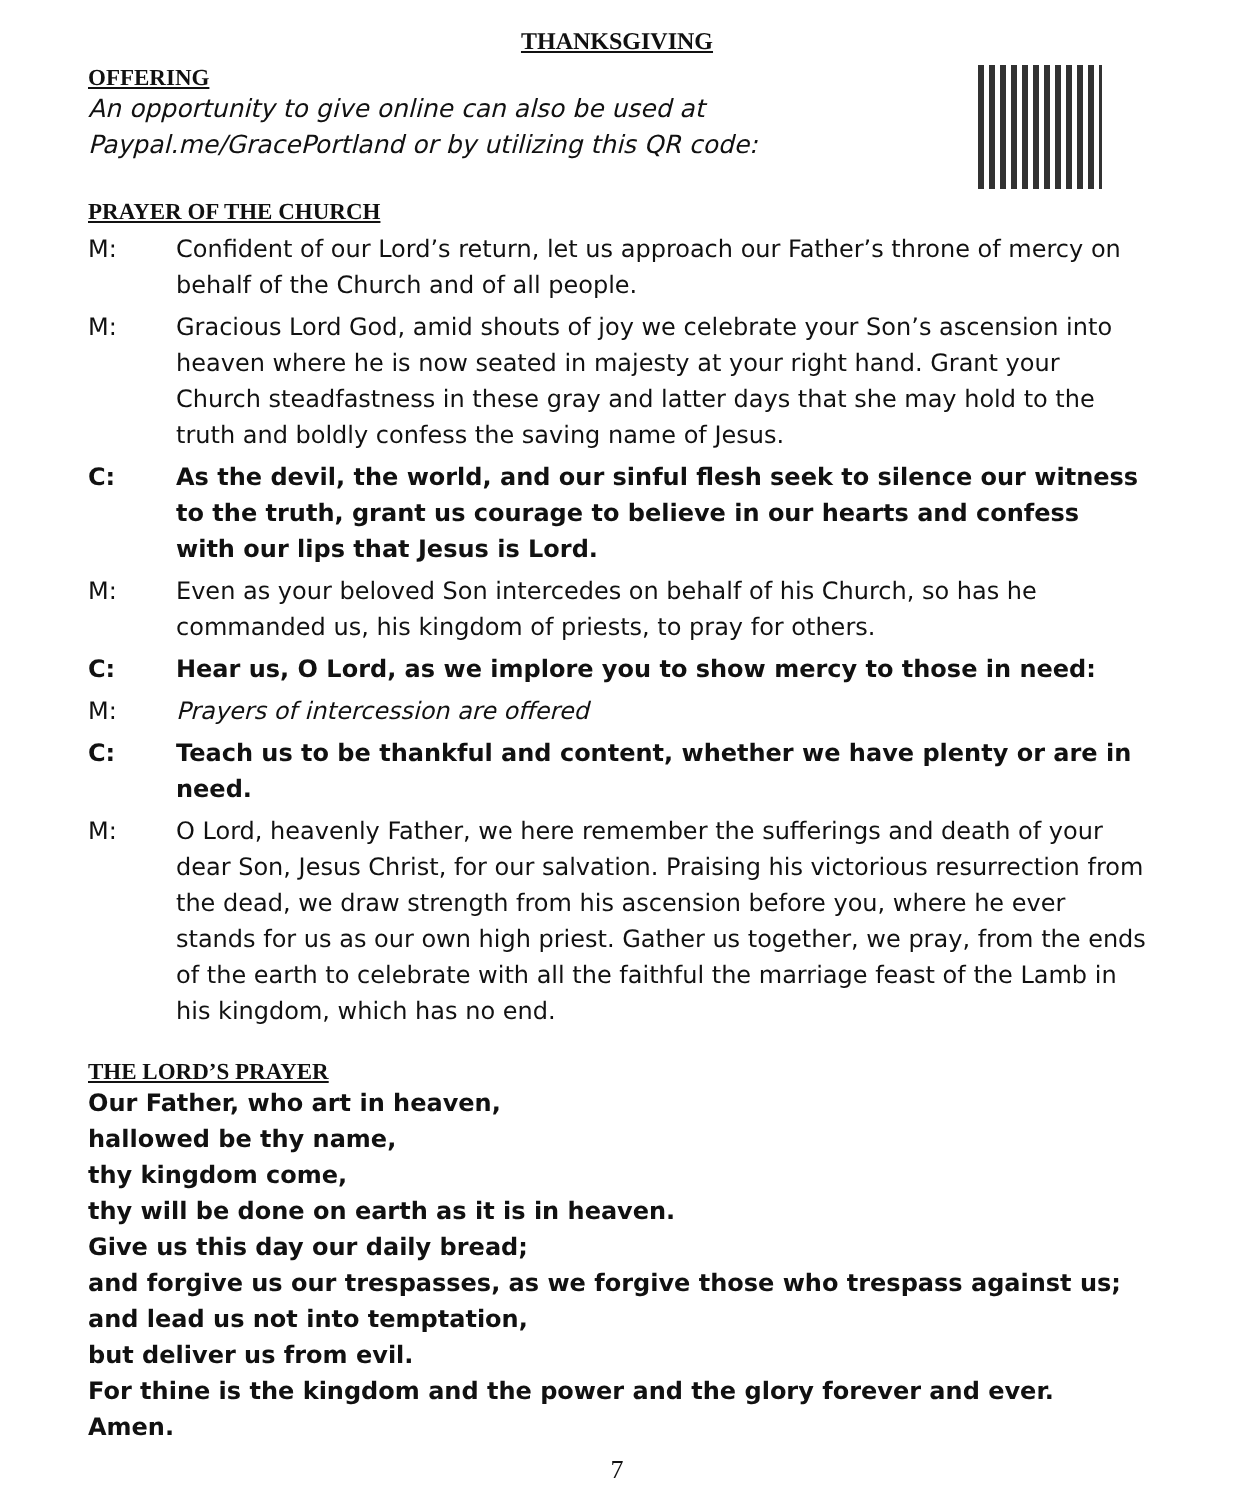THANKSGIVING
OFFERING
An opportunity to give online can also be used at
Paypal.me/GracePortland or by utilizing this QR code:
PRAYER OF THE CHURCH
M: Confident of our Lord’s return, let us approach our Father’s throne of mercy on behalf of the Church and of all people.
M: Gracious Lord God, amid shouts of joy we celebrate your Son’s ascension into heaven where he is now seated in majesty at your right hand. Grant your Church steadfastness in these gray and latter days that she may hold to the truth and boldly confess the saving name of Jesus.
C: As the devil, the world, and our sinful flesh seek to silence our witness to the truth, grant us courage to believe in our hearts and confess with our lips that Jesus is Lord.
M: Even as your beloved Son intercedes on behalf of his Church, so has he commanded us, his kingdom of priests, to pray for others.
C: Hear us, O Lord, as we implore you to show mercy to those in need:
M: Prayers of intercession are offered
C: Teach us to be thankful and content, whether we have plenty or are in need.
M: O Lord, heavenly Father, we here remember the sufferings and death of your dear Son, Jesus Christ, for our salvation. Praising his victorious resurrection from the dead, we draw strength from his ascension before you, where he ever stands for us as our own high priest. Gather us together, we pray, from the ends of the earth to celebrate with all the faithful the marriage feast of the Lamb in his kingdom, which has no end.
THE LORD’S PRAYER
Our Father, who art in heaven,
hallowed be thy name,
thy kingdom come,
thy will be done on earth as it is in heaven.
Give us this day our daily bread;
and forgive us our trespasses, as we forgive those who trespass against us;
and lead us not into temptation,
but deliver us from evil.
For thine is the kingdom and the power and the glory forever and ever. Amen.
7